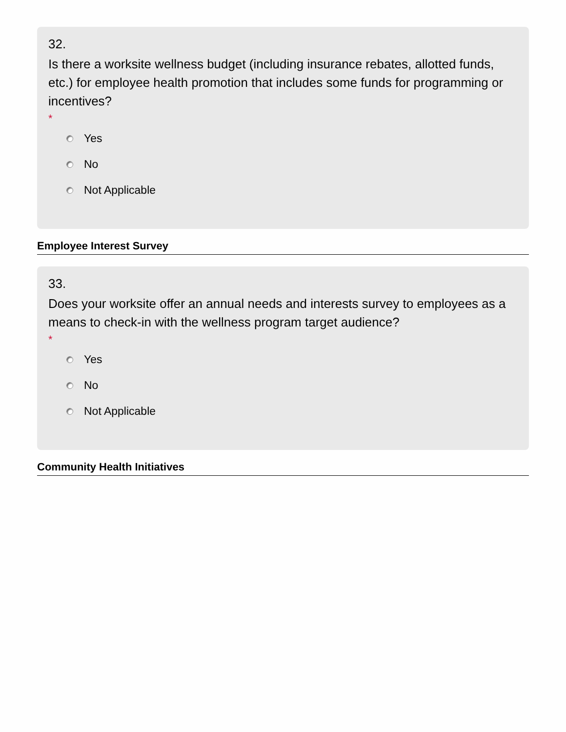32.
Is there a worksite wellness budget (including insurance rebates, allotted funds, etc.) for employee health promotion that includes some funds for programming or incentives?
*
Yes
No
Not Applicable
Employee Interest Survey
33.
Does your worksite offer an annual needs and interests survey to employees as a means to check-in with the wellness program target audience?
*
Yes
No
Not Applicable
Community Health Initiatives